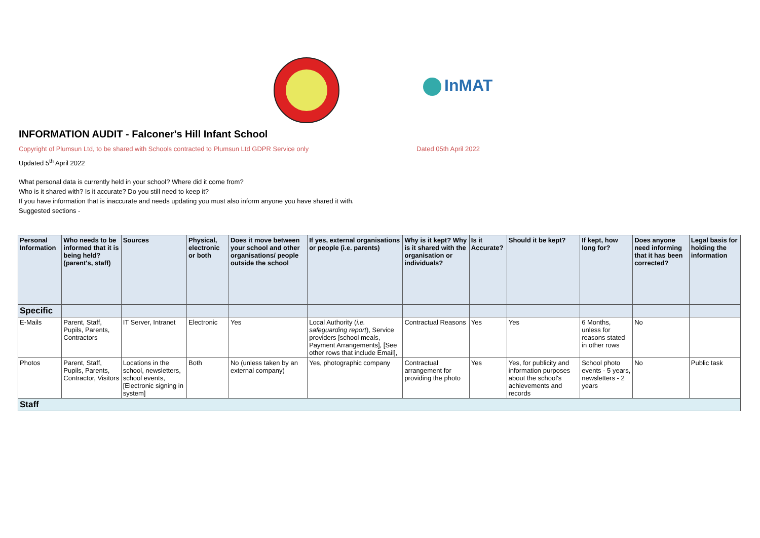InMAT
INFORMATION AUDIT - Falconer's Hill Infant School
Copyright of Plumsun Ltd, to be shared with Schools contracted to Plumsun Ltd GDPR Service only Dated 05th April 2022
Updated 5<sup>th</sup> April 2022
What personal data is currently held in your school? Where did it come from?
Who is it shared with? Is it accurate? Do you still need to keep it?
If you have information that is inaccurate and needs updating you must also inform anyone you have shared it with.
Suggested sections -
| Personal Information | Who needs to be informed that it is being held? (parent's, staff) | Sources | Physical, electronic or both | Does it move between your school and other organisations/ people outside the school | If yes, external organisations or people (i.e. parents) | Why is it kept? Why is it shared with the organisation or individuals? | Is it Accurate? | Should it be kept? | If kept, how long for? | Does anyone need informing that it has been corrected? | Legal basis for holding the information |
| --- | --- | --- | --- | --- | --- | --- | --- | --- | --- | --- | --- |
| Specific | | | | | | | | | | | |
| E-Mails | Parent, Staff, Pupils, Parents, Contractors | IT Server, Intranet | Electronic | Yes | Local Authority ( i.e. safeguarding report ), Service providers [school meals, Payment Arrangements], [See other rows that include Email], | Contractual Reasons | Yes | Yes | 6 Months, unless for reasons stated in other rows | No | |
| Photos | Parent, Staff, Pupils, Parents, Contractor, Visitors | Locations in the school, newsletters, school events, [Electronic signing in system] | Both | No (unless taken by an external company) | Yes, photographic company | Contractual arrangement for providing the photo | Yes | Yes, for publicity and information purposes about the school's achievements and records | School photo events - 5 years, newsletters - 2 years | No | Public task |
| Staff | | | | | | | | | | | |